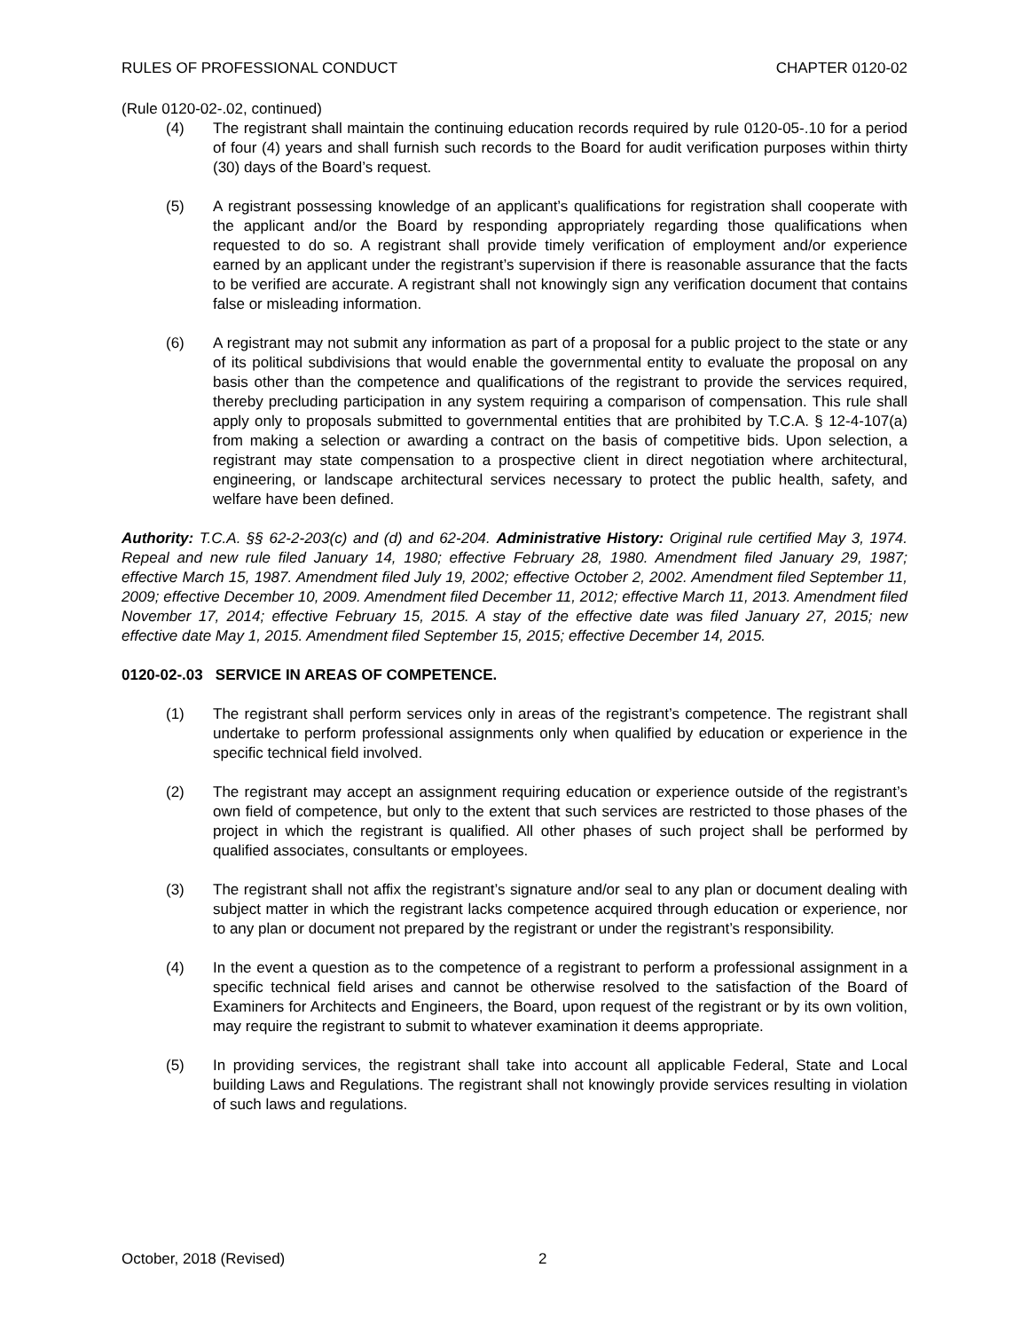RULES OF PROFESSIONAL CONDUCT CHAPTER 0120-02
(Rule 0120-02-.02, continued)
(4) The registrant shall maintain the continuing education records required by rule 0120-05-.10 for a period of four (4) years and shall furnish such records to the Board for audit verification purposes within thirty (30) days of the Board’s request.
(5) A registrant possessing knowledge of an applicant’s qualifications for registration shall cooperate with the applicant and/or the Board by responding appropriately regarding those qualifications when requested to do so. A registrant shall provide timely verification of employment and/or experience earned by an applicant under the registrant’s supervision if there is reasonable assurance that the facts to be verified are accurate. A registrant shall not knowingly sign any verification document that contains false or misleading information.
(6) A registrant may not submit any information as part of a proposal for a public project to the state or any of its political subdivisions that would enable the governmental entity to evaluate the proposal on any basis other than the competence and qualifications of the registrant to provide the services required, thereby precluding participation in any system requiring a comparison of compensation. This rule shall apply only to proposals submitted to governmental entities that are prohibited by T.C.A. § 12-4-107(a) from making a selection or awarding a contract on the basis of competitive bids. Upon selection, a registrant may state compensation to a prospective client in direct negotiation where architectural, engineering, or landscape architectural services necessary to protect the public health, safety, and welfare have been defined.
Authority: T.C.A. §§ 62-2-203(c) and (d) and 62-204. Administrative History: Original rule certified May 3, 1974. Repeal and new rule filed January 14, 1980; effective February 28, 1980. Amendment filed January 29, 1987; effective March 15, 1987. Amendment filed July 19, 2002; effective October 2, 2002. Amendment filed September 11, 2009; effective December 10, 2009. Amendment filed December 11, 2012; effective March 11, 2013. Amendment filed November 17, 2014; effective February 15, 2015. A stay of the effective date was filed January 27, 2015; new effective date May 1, 2015. Amendment filed September 15, 2015; effective December 14, 2015.
0120-02-.03 SERVICE IN AREAS OF COMPETENCE.
(1) The registrant shall perform services only in areas of the registrant’s competence. The registrant shall undertake to perform professional assignments only when qualified by education or experience in the specific technical field involved.
(2) The registrant may accept an assignment requiring education or experience outside of the registrant’s own field of competence, but only to the extent that such services are restricted to those phases of the project in which the registrant is qualified. All other phases of such project shall be performed by qualified associates, consultants or employees.
(3) The registrant shall not affix the registrant’s signature and/or seal to any plan or document dealing with subject matter in which the registrant lacks competence acquired through education or experience, nor to any plan or document not prepared by the registrant or under the registrant’s responsibility.
(4) In the event a question as to the competence of a registrant to perform a professional assignment in a specific technical field arises and cannot be otherwise resolved to the satisfaction of the Board of Examiners for Architects and Engineers, the Board, upon request of the registrant or by its own volition, may require the registrant to submit to whatever examination it deems appropriate.
(5) In providing services, the registrant shall take into account all applicable Federal, State and Local building Laws and Regulations. The registrant shall not knowingly provide services resulting in violation of such laws and regulations.
October, 2018 (Revised) 2